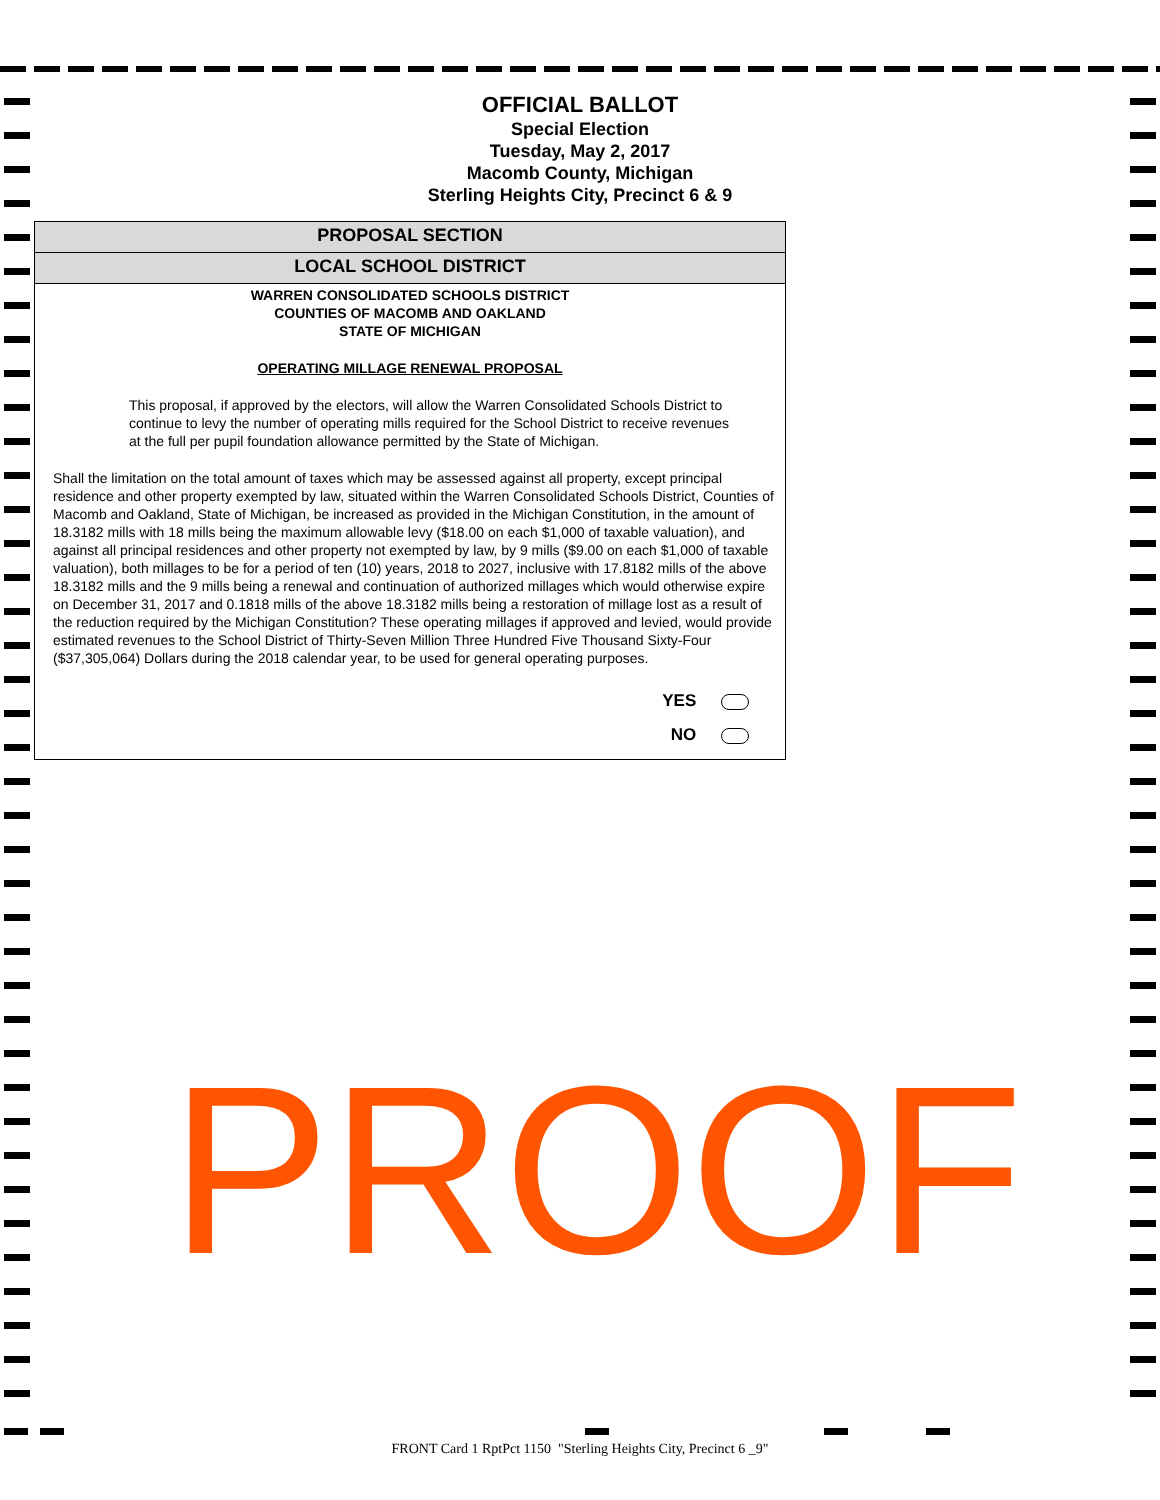OFFICIAL BALLOT
Special Election
Tuesday, May 2, 2017
Macomb County, Michigan
Sterling Heights City, Precinct 6 & 9
PROPOSAL SECTION
LOCAL SCHOOL DISTRICT
WARREN CONSOLIDATED SCHOOLS DISTRICT
COUNTIES OF MACOMB AND OAKLAND
STATE OF MICHIGAN
OPERATING MILLAGE RENEWAL PROPOSAL
This proposal, if approved by the electors, will allow the Warren Consolidated Schools District to continue to levy the number of operating mills required for the School District to receive revenues at the full per pupil foundation allowance permitted by the State of Michigan.
Shall the limitation on the total amount of taxes which may be assessed against all property, except principal residence and other property exempted by law, situated within the Warren Consolidated Schools District, Counties of Macomb and Oakland, State of Michigan, be increased as provided in the Michigan Constitution, in the amount of 18.3182 mills with 18 mills being the maximum allowable levy ($18.00 on each $1,000 of taxable valuation), and against all principal residences and other property not exempted by law, by 9 mills ($9.00 on each $1,000 of taxable valuation), both millages to be for a period of ten (10) years, 2018 to 2027, inclusive with 17.8182 mills of the above 18.3182 mills and the 9 mills being a renewal and continuation of authorized millages which would otherwise expire on December 31, 2017 and 0.1818 mills of the above 18.3182 mills being a restoration of millage lost as a result of the reduction required by the Michigan Constitution? These operating millages if approved and levied, would provide estimated revenues to the School District of Thirty-Seven Million Three Hundred Five Thousand Sixty-Four ($37,305,064) Dollars during the 2018 calendar year, to be used for general operating purposes.
YES
NO
PROOF
FRONT Card 1 RptPct 1150 "Sterling Heights City, Precinct 6 _9"